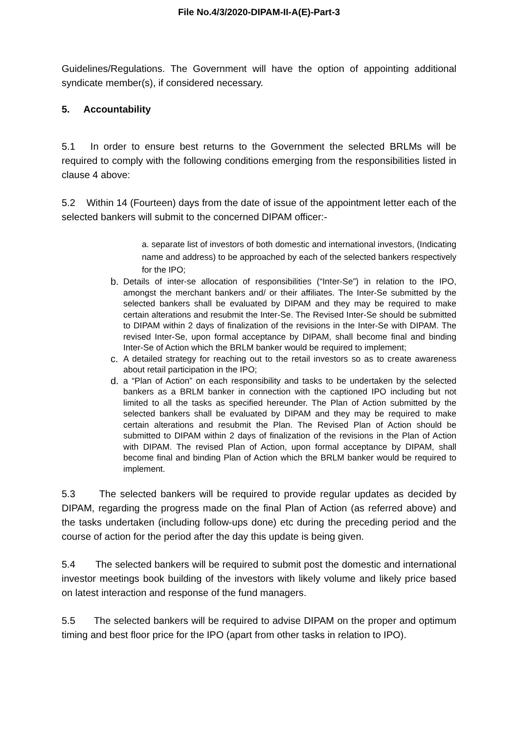File No.4/3/2020-DIPAM-II-A(E)-Part-3
Guidelines/Regulations. The Government will have the option of appointing additional syndicate member(s), if considered necessary.
5. Accountability
5.1 In order to ensure best returns to the Government the selected BRLMs will be required to comply with the following conditions emerging from the responsibilities listed in clause 4 above:
5.2 Within 14 (Fourteen) days from the date of issue of the appointment letter each of the selected bankers will submit to the concerned DIPAM officer:-
a. separate list of investors of both domestic and international investors, (Indicating name and address) to be approached by each of the selected bankers respectively for the IPO;
b. Details of inter-se allocation of responsibilities (“Inter-Se”) in relation to the IPO, amongst the merchant bankers and/ or their affiliates. The Inter-Se submitted by the selected bankers shall be evaluated by DIPAM and they may be required to make certain alterations and resubmit the Inter-Se. The Revised Inter-Se should be submitted to DIPAM within 2 days of finalization of the revisions in the Inter-Se with DIPAM. The revised Inter-Se, upon formal acceptance by DIPAM, shall become final and binding Inter-Se of Action which the BRLM banker would be required to implement;
c. A detailed strategy for reaching out to the retail investors so as to create awareness about retail participation in the IPO;
d. a “Plan of Action” on each responsibility and tasks to be undertaken by the selected bankers as a BRLM banker in connection with the captioned IPO including but not limited to all the tasks as specified hereunder. The Plan of Action submitted by the selected bankers shall be evaluated by DIPAM and they may be required to make certain alterations and resubmit the Plan. The Revised Plan of Action should be submitted to DIPAM within 2 days of finalization of the revisions in the Plan of Action with DIPAM. The revised Plan of Action, upon formal acceptance by DIPAM, shall become final and binding Plan of Action which the BRLM banker would be required to implement.
5.3 The selected bankers will be required to provide regular updates as decided by DIPAM, regarding the progress made on the final Plan of Action (as referred above) and the tasks undertaken (including follow-ups done) etc during the preceding period and the course of action for the period after the day this update is being given.
5.4 The selected bankers will be required to submit post the domestic and international investor meetings book building of the investors with likely volume and likely price based on latest interaction and response of the fund managers.
5.5 The selected bankers will be required to advise DIPAM on the proper and optimum timing and best floor price for the IPO (apart from other tasks in relation to IPO).